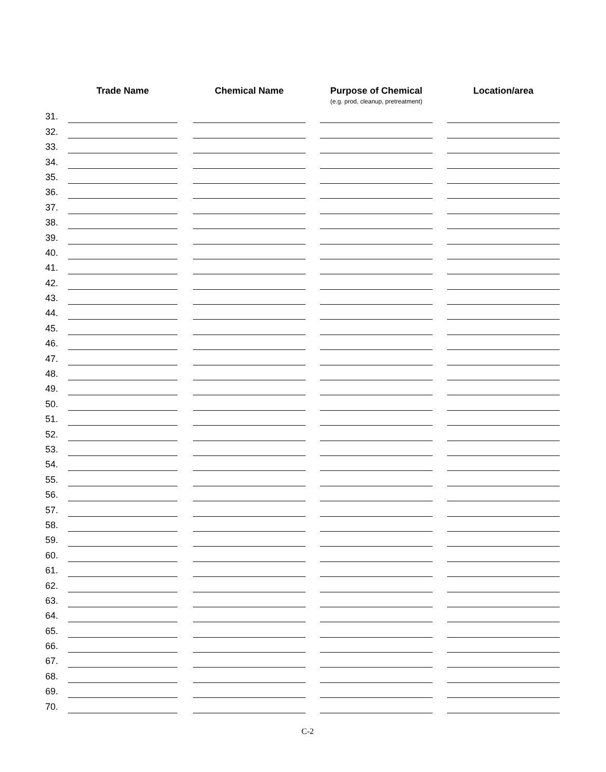| | Trade Name | | Chemical Name | | Purpose of Chemical | | Location/area |
| --- | --- | --- | --- | --- | --- | --- | --- |
| | | | | | (e.g. prod, cleanup, pretreatment) | | |
| 31. | | | | | | | |
| 32. | | | | | | | |
| 33. | | | | | | | |
| 34. | | | | | | | |
| 35. | | | | | | | |
| 36. | | | | | | | |
| 37. | | | | | | | |
| 38. | | | | | | | |
| 39. | | | | | | | |
| 40. | | | | | | | |
| 41. | | | | | | | |
| 42. | | | | | | | |
| 43. | | | | | | | |
| 44. | | | | | | | |
| 45. | | | | | | | |
| 46. | | | | | | | |
| 47. | | | | | | | |
| 48. | | | | | | | |
| 49. | | | | | | | |
| 50. | | | | | | | |
| 51. | | | | | | | |
| 52. | | | | | | | |
| 53. | | | | | | | |
| 54. | | | | | | | |
| 55. | | | | | | | |
| 56. | | | | | | | |
| 57. | | | | | | | |
| 58. | | | | | | | |
| 59. | | | | | | | |
| 60. | | | | | | | |
| 61. | | | | | | | |
| 62. | | | | | | | |
| 63. | | | | | | | |
| 64. | | | | | | | |
| 65. | | | | | | | |
| 66. | | | | | | | |
| 67. | | | | | | | |
| 68. | | | | | | | |
| 69. | | | | | | | |
| 70. | | | | | | | |
C-2